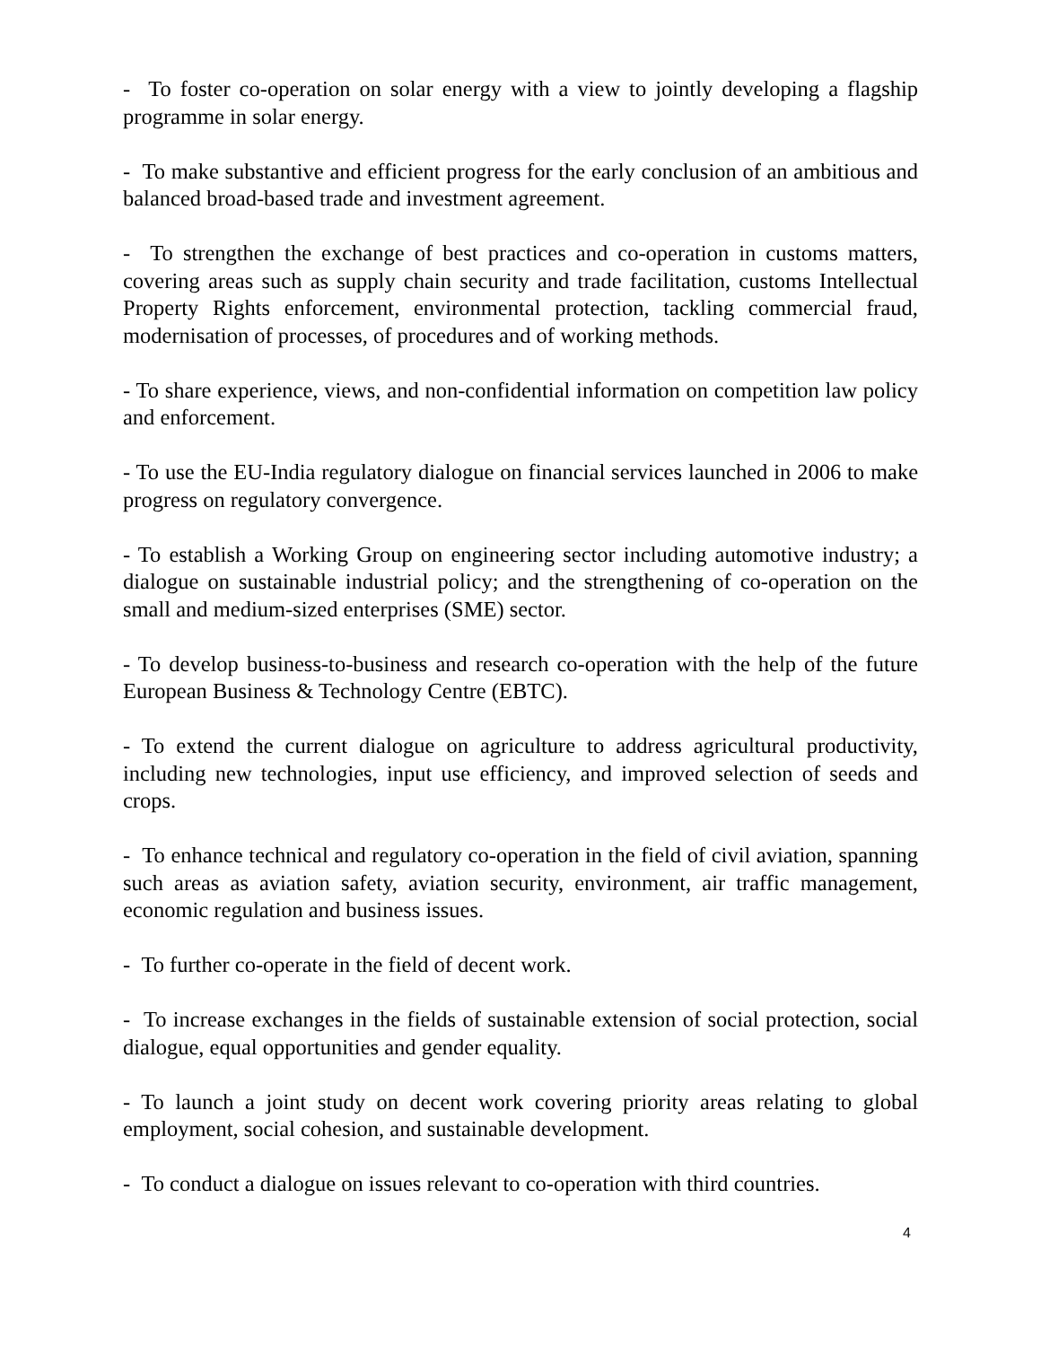- To foster co-operation on solar energy with a view to jointly developing a flagship programme in solar energy.
- To make substantive and efficient progress for the early conclusion of an ambitious and balanced broad-based trade and investment agreement.
- To strengthen the exchange of best practices and co-operation in customs matters, covering areas such as supply chain security and trade facilitation, customs Intellectual Property Rights enforcement, environmental protection, tackling commercial fraud, modernisation of processes, of procedures and of working methods.
- To share experience, views, and non-confidential information on competition law policy and enforcement.
- To use the EU-India regulatory dialogue on financial services launched in 2006 to make progress on regulatory convergence.
- To establish a Working Group on engineering sector including automotive industry; a dialogue on sustainable industrial policy; and the strengthening of co-operation on the small and medium-sized enterprises (SME) sector.
- To develop business-to-business and research co-operation with the help of the future European Business & Technology Centre (EBTC).
- To extend the current dialogue on agriculture to address agricultural productivity, including new technologies, input use efficiency, and improved selection of seeds and crops.
- To enhance technical and regulatory co-operation in the field of civil aviation, spanning such areas as aviation safety, aviation security, environment, air traffic management, economic regulation and business issues.
- To further co-operate in the field of decent work.
- To increase exchanges in the fields of sustainable extension of social protection, social dialogue, equal opportunities and gender equality.
- To launch a joint study on decent work covering priority areas relating to global employment, social cohesion, and sustainable development.
- To conduct a dialogue on issues relevant to co-operation with third countries.
4